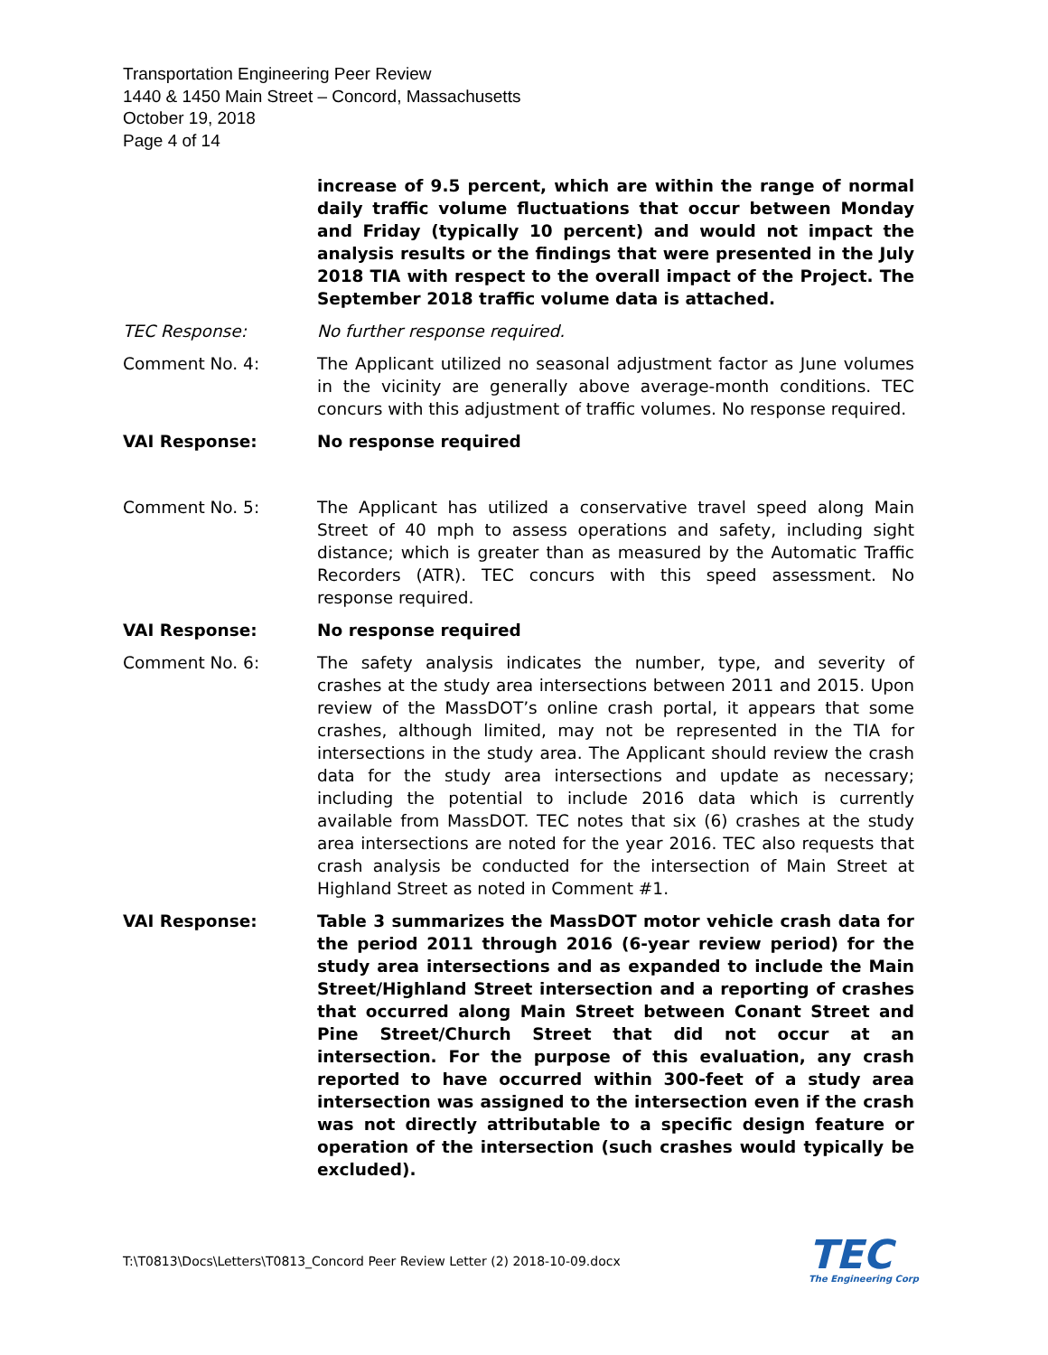Transportation Engineering Peer Review
1440 & 1450 Main Street – Concord, Massachusetts
October 19, 2018
Page 4 of 14
increase of 9.5 percent, which are within the range of normal daily traffic volume fluctuations that occur between Monday and Friday (typically 10 percent) and would not impact the analysis results or the findings that were presented in the July 2018 TIA with respect to the overall impact of the Project. The September 2018 traffic volume data is attached.
TEC Response: No further response required.
Comment No. 4: The Applicant utilized no seasonal adjustment factor as June volumes in the vicinity are generally above average-month conditions. TEC concurs with this adjustment of traffic volumes. No response required.
VAI Response: No response required
Comment No. 5: The Applicant has utilized a conservative travel speed along Main Street of 40 mph to assess operations and safety, including sight distance; which is greater than as measured by the Automatic Traffic Recorders (ATR). TEC concurs with this speed assessment. No response required.
VAI Response: No response required
Comment No. 6: The safety analysis indicates the number, type, and severity of crashes at the study area intersections between 2011 and 2015. Upon review of the MassDOT’s online crash portal, it appears that some crashes, although limited, may not be represented in the TIA for intersections in the study area. The Applicant should review the crash data for the study area intersections and update as necessary; including the potential to include 2016 data which is currently available from MassDOT. TEC notes that six (6) crashes at the study area intersections are noted for the year 2016. TEC also requests that crash analysis be conducted for the intersection of Main Street at Highland Street as noted in Comment #1.
VAI Response: Table 3 summarizes the MassDOT motor vehicle crash data for the period 2011 through 2016 (6-year review period) for the study area intersections and as expanded to include the Main Street/Highland Street intersection and a reporting of crashes that occurred along Main Street between Conant Street and Pine Street/Church Street that did not occur at an intersection. For the purpose of this evaluation, any crash reported to have occurred within 300-feet of a study area intersection was assigned to the intersection even if the crash was not directly attributable to a specific design feature or operation of the intersection (such crashes would typically be excluded).
T:\T0813\Docs\Letters\T0813_Concord Peer Review Letter (2) 2018-10-09.docx
TEC
The Engineering Corp